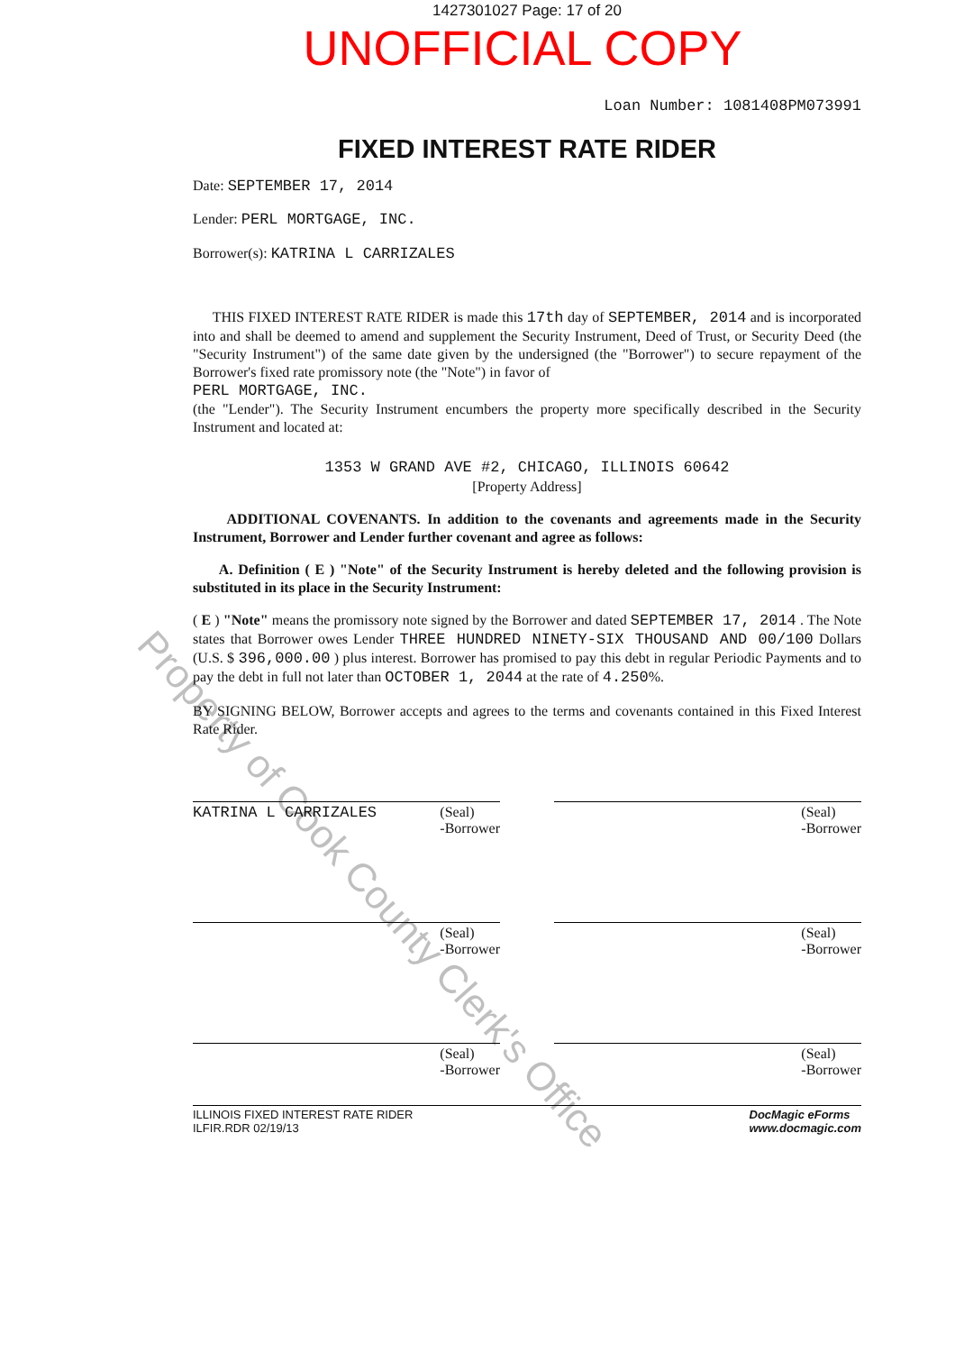1427301027 Page: 17 of 20
UNOFFICIAL COPY
Loan Number: 1081408PM073991
FIXED INTEREST RATE RIDER
Date: SEPTEMBER 17, 2014
Lender: PERL MORTGAGE, INC.
Borrower(s): KATRINA L CARRIZALES
THIS FIXED INTEREST RATE RIDER is made this 17th day of SEPTEMBER, 2014 and is incorporated into and shall be deemed to amend and supplement the Security Instrument, Deed of Trust, or Security Deed (the "Security Instrument") of the same date given by the undersigned (the "Borrower") to secure repayment of the Borrower's fixed rate promissory note (the "Note") in favor of
PERL MORTGAGE, INC.
(the "Lender"). The Security Instrument encumbers the property more specifically described in the Security Instrument and located at:
1353 W GRAND AVE #2, CHICAGO, ILLINOIS 60642
[Property Address]
ADDITIONAL COVENANTS. In addition to the covenants and agreements made in the Security Instrument, Borrower and Lender further covenant and agree as follows:
A. Definition ( E ) "Note" of the Security Instrument is hereby deleted and the following provision is substituted in its place in the Security Instrument:
( E ) "Note" means the promissory note signed by the Borrower and dated SEPTEMBER 17, 2014 . The Note states that Borrower owes Lender THREE HUNDRED NINETY-SIX THOUSAND AND 00/100 Dollars (U.S. $ 396,000.00 ) plus interest. Borrower has promised to pay this debt in regular Periodic Payments and to pay the debt in full not later than OCTOBER 1, 2044 at the rate of 4.250%.
BY SIGNING BELOW, Borrower accepts and agrees to the terms and covenants contained in this Fixed Interest Rate Rider.
KATRINA L CARRIZALES (Seal)
-Borrower
(Seal)
-Borrower
(Seal)
-Borrower
(Seal)
-Borrower
(Seal)
-Borrower
(Seal)
-Borrower
ILLINOIS FIXED INTEREST RATE RIDER
ILFIR.RDR 02/19/13 DocMagic eForms
www.docmagic.com
Property of Cook County Clerk's Office